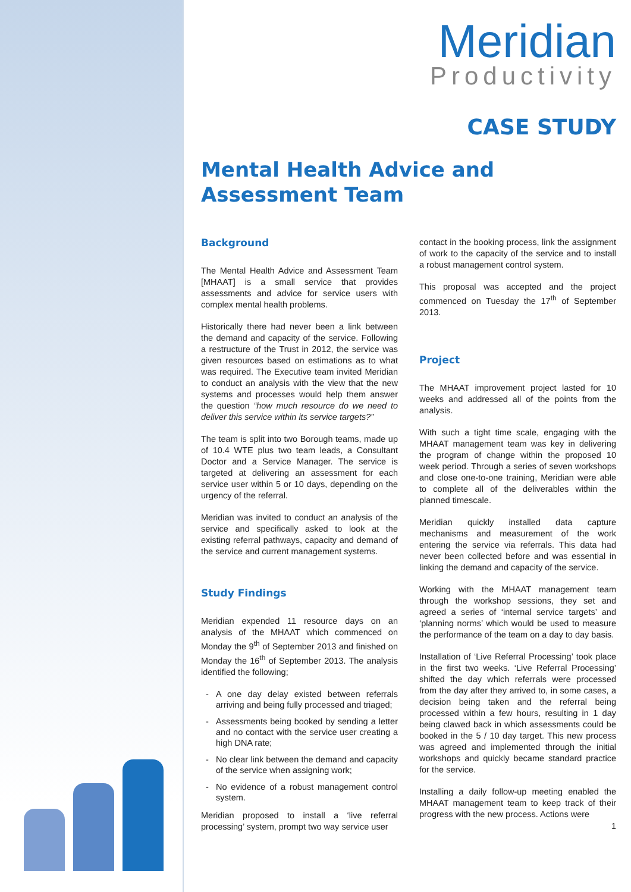Meridian
Productivity
CASE STUDY
Mental Health Advice and Assessment Team
Background
The Mental Health Advice and Assessment Team [MHAAT] is a small service that provides assessments and advice for service users with complex mental health problems.
Historically there had never been a link between the demand and capacity of the service. Following a restructure of the Trust in 2012, the service was given resources based on estimations as to what was required. The Executive team invited Meridian to conduct an analysis with the view that the new systems and processes would help them answer the question “how much resource do we need to deliver this service within its service targets?”
The team is split into two Borough teams, made up of 10.4 WTE plus two team leads, a Consultant Doctor and a Service Manager. The service is targeted at delivering an assessment for each service user within 5 or 10 days, depending on the urgency of the referral.
Meridian was invited to conduct an analysis of the service and specifically asked to look at the existing referral pathways, capacity and demand of the service and current management systems.
Study Findings
Meridian expended 11 resource days on an analysis of the MHAAT which commenced on Monday the 9<sup>th</sup> of September 2013 and finished on Monday the 16<sup>th</sup> of September 2013. The analysis identified the following;
A one day delay existed between referrals arriving and being fully processed and triaged;
Assessments being booked by sending a letter and no contact with the service user creating a high DNA rate;
No clear link between the demand and capacity of the service when assigning work;
No evidence of a robust management control system.
Meridian proposed to install a ‘live referral processing’ system, prompt two way service user
contact in the booking process, link the assignment of work to the capacity of the service and to install a robust management control system.
This proposal was accepted and the project commenced on Tuesday the 17<sup>th</sup> of September 2013.
Project
The MHAAT improvement project lasted for 10 weeks and addressed all of the points from the analysis.
With such a tight time scale, engaging with the MHAAT management team was key in delivering the program of change within the proposed 10 week period. Through a series of seven workshops and close one-to-one training, Meridian were able to complete all of the deliverables within the planned timescale.
Meridian quickly installed data capture mechanisms and measurement of the work entering the service via referrals. This data had never been collected before and was essential in linking the demand and capacity of the service.
Working with the MHAAT management team through the workshop sessions, they set and agreed a series of ‘internal service targets’ and ‘planning norms’ which would be used to measure the performance of the team on a day to day basis.
Installation of ‘Live Referral Processing’ took place in the first two weeks. ‘Live Referral Processing’ shifted the day which referrals were processed from the day after they arrived to, in some cases, a decision being taken and the referral being processed within a few hours, resulting in 1 day being clawed back in which assessments could be booked in the 5 / 10 day target. This new process was agreed and implemented through the initial workshops and quickly became standard practice for the service.
Installing a daily follow-up meeting enabled the MHAAT management team to keep track of their progress with the new process. Actions were
1